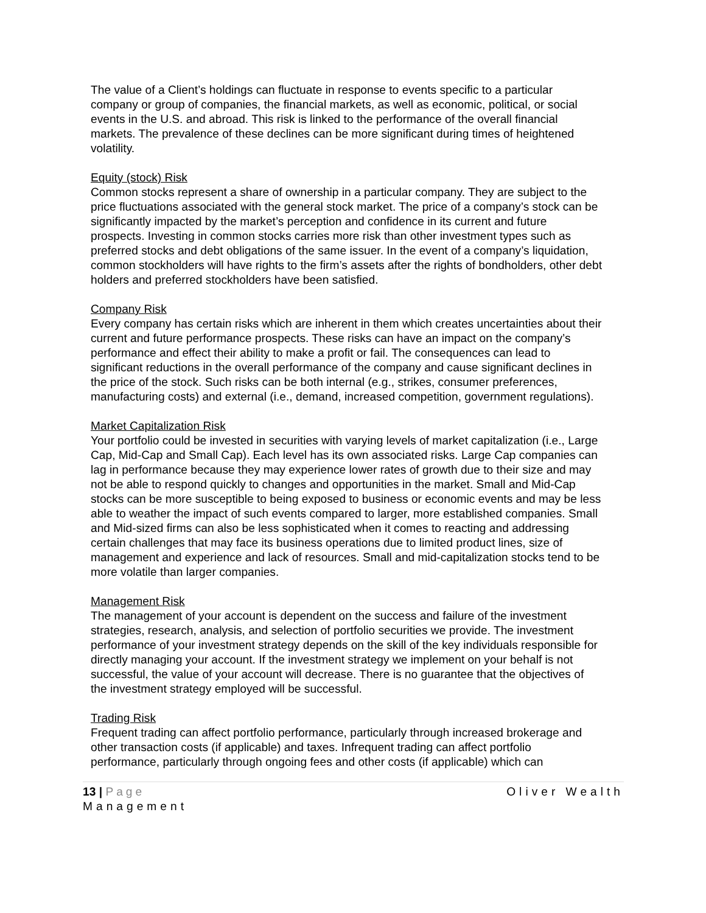The value of a Client’s holdings can fluctuate in response to events specific to a particular company or group of companies, the financial markets, as well as economic, political, or social events in the U.S. and abroad. This risk is linked to the performance of the overall financial markets. The prevalence of these declines can be more significant during times of heightened volatility.
Equity (stock) Risk
Common stocks represent a share of ownership in a particular company. They are subject to the price fluctuations associated with the general stock market. The price of a company’s stock can be significantly impacted by the market’s perception and confidence in its current and future prospects. Investing in common stocks carries more risk than other investment types such as preferred stocks and debt obligations of the same issuer. In the event of a company’s liquidation, common stockholders will have rights to the firm’s assets after the rights of bondholders, other debt holders and preferred stockholders have been satisfied.
Company Risk
Every company has certain risks which are inherent in them which creates uncertainties about their current and future performance prospects. These risks can have an impact on the company’s performance and effect their ability to make a profit or fail. The consequences can lead to significant reductions in the overall performance of the company and cause significant declines in the price of the stock. Such risks can be both internal (e.g., strikes, consumer preferences, manufacturing costs) and external (i.e., demand, increased competition, government regulations).
Market Capitalization Risk
Your portfolio could be invested in securities with varying levels of market capitalization (i.e., Large Cap, Mid-Cap and Small Cap). Each level has its own associated risks. Large Cap companies can lag in performance because they may experience lower rates of growth due to their size and may not be able to respond quickly to changes and opportunities in the market. Small and Mid-Cap stocks can be more susceptible to being exposed to business or economic events and may be less able to weather the impact of such events compared to larger, more established companies. Small and Mid-sized firms can also be less sophisticated when it comes to reacting and addressing certain challenges that may face its business operations due to limited product lines, size of management and experience and lack of resources. Small and mid-capitalization stocks tend to be more volatile than larger companies.
Management Risk
The management of your account is dependent on the success and failure of the investment strategies, research, analysis, and selection of portfolio securities we provide. The investment performance of your investment strategy depends on the skill of the key individuals responsible for directly managing your account. If the investment strategy we implement on your behalf is not successful, the value of your account will decrease. There is no guarantee that the objectives of the investment strategy employed will be successful.
Trading Risk
Frequent trading can affect portfolio performance, particularly through increased brokerage and other transaction costs (if applicable) and taxes. Infrequent trading can affect portfolio performance, particularly through ongoing fees and other costs (if applicable) which can
13 | Page Oliver Wealth
Management